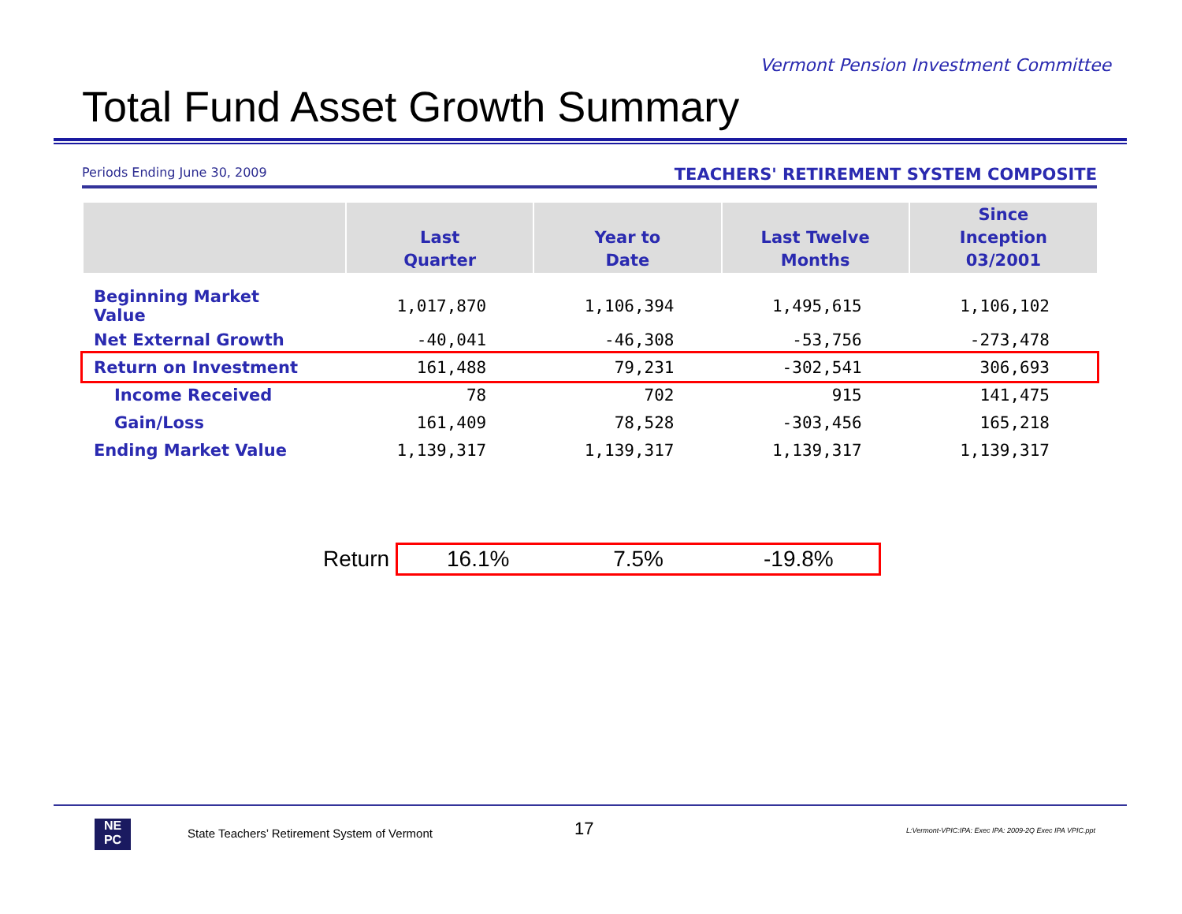Vermont Pension Investment Committee
Total Fund Asset Growth Summary
Periods Ending June 30, 2009 TEACHERS' RETIREMENT SYSTEM COMPOSITE
| | Last Quarter | Year to Date | Last Twelve Months | Since Inception 03/2001 |
| --- | --- | --- | --- | --- |
| Beginning Market Value | 1,017,870 | 1,106,394 | 1,495,615 | 1,106,102 |
| Net External Growth | -40,041 | -46,308 | -53,756 | -273,478 |
| Return on Investment | 161,488 | 79,231 | -302,541 | 306,693 |
| Income Received | 78 | 702 | 915 | 141,475 |
| Gain/Loss | 161,409 | 78,528 | -303,456 | 165,218 |
| Ending Market Value | 1,139,317 | 1,139,317 | 1,139,317 | 1,139,317 |
Return 16.1% 7.5% -19.8%
NE
PC
State Teachers’ Retirement System of Vermont 17 L:Vermont-VPIC:IPA: Exec IPA: 2009-2Q Exec IPA VPIC.ppt